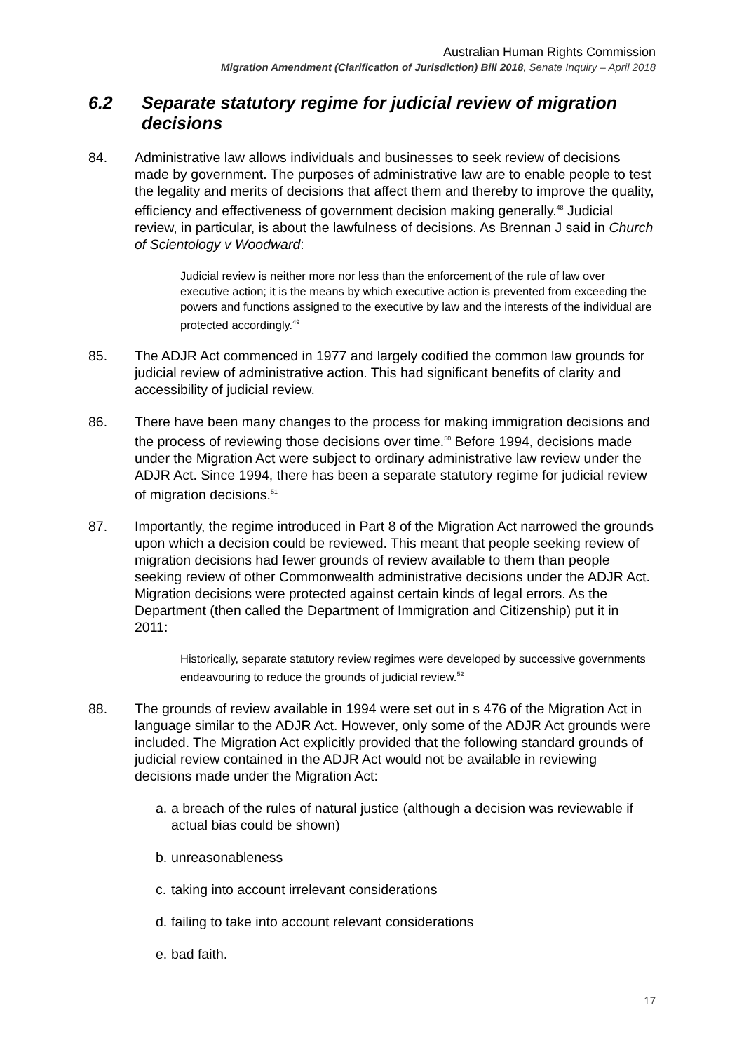Australian Human Rights Commission
Migration Amendment (Clarification of Jurisdiction) Bill 2018, Senate Inquiry – April 2018
6.2 Separate statutory regime for judicial review of migration decisions
84. Administrative law allows individuals and businesses to seek review of decisions made by government. The purposes of administrative law are to enable people to test the legality and merits of decisions that affect them and thereby to improve the quality, efficiency and effectiveness of government decision making generally.<sup>48</sup> Judicial review, in particular, is about the lawfulness of decisions. As Brennan J said in Church of Scientology v Woodward:
Judicial review is neither more nor less than the enforcement of the rule of law over executive action; it is the means by which executive action is prevented from exceeding the powers and functions assigned to the executive by law and the interests of the individual are protected accordingly.<sup>49</sup>
85. The ADJR Act commenced in 1977 and largely codified the common law grounds for judicial review of administrative action. This had significant benefits of clarity and accessibility of judicial review.
86. There have been many changes to the process for making immigration decisions and the process of reviewing those decisions over time.<sup>50</sup> Before 1994, decisions made under the Migration Act were subject to ordinary administrative law review under the ADJR Act. Since 1994, there has been a separate statutory regime for judicial review of migration decisions.<sup>51</sup>
87. Importantly, the regime introduced in Part 8 of the Migration Act narrowed the grounds upon which a decision could be reviewed. This meant that people seeking review of migration decisions had fewer grounds of review available to them than people seeking review of other Commonwealth administrative decisions under the ADJR Act. Migration decisions were protected against certain kinds of legal errors. As the Department (then called the Department of Immigration and Citizenship) put it in 2011:
Historically, separate statutory review regimes were developed by successive governments endeavouring to reduce the grounds of judicial review.<sup>52</sup>
88. The grounds of review available in 1994 were set out in s 476 of the Migration Act in language similar to the ADJR Act. However, only some of the ADJR Act grounds were included. The Migration Act explicitly provided that the following standard grounds of judicial review contained in the ADJR Act would not be available in reviewing decisions made under the Migration Act:
a. a breach of the rules of natural justice (although a decision was reviewable if actual bias could be shown)
b. unreasonableness
c. taking into account irrelevant considerations
d. failing to take into account relevant considerations
e. bad faith.
17